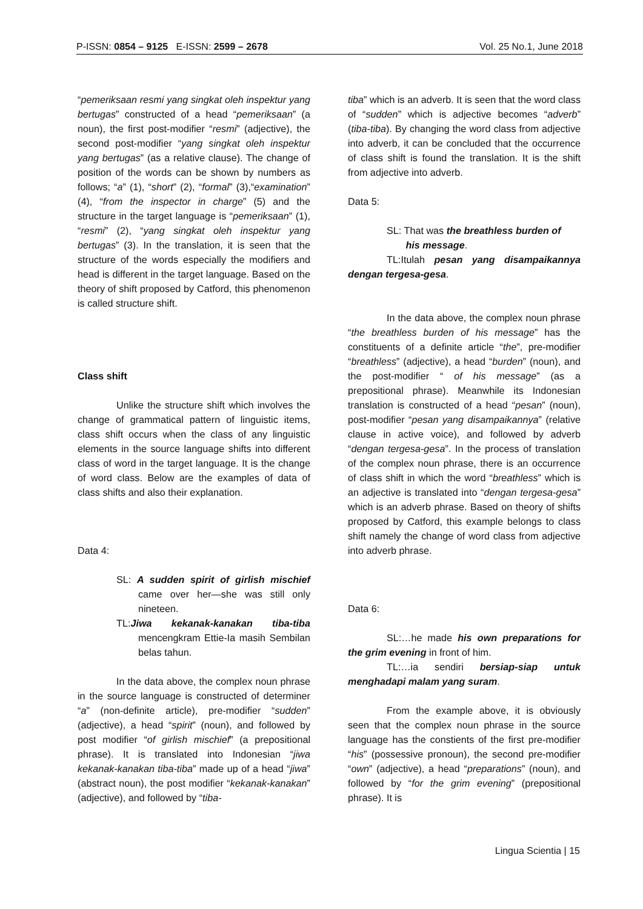P-ISSN: 0854 – 9125 E-ISSN: 2599 – 2678 Vol. 25 No.1, June 2018
“pemeriksaan resmi yang singkat oleh inspektur yang bertugas” constructed of a head “pemeriksaan” (a noun), the first post-modifier “resmi” (adjective), the second post-modifier “yang singkat oleh inspektur yang bertugas” (as a relative clause). The change of position of the words can be shown by numbers as follows; “a” (1), “short” (2), “formal” (3),“examination” (4), “from the inspector in charge” (5) and the structure in the target language is “pemeriksaan” (1), “resmi” (2), “yang singkat oleh inspektur yang bertugas” (3). In the translation, it is seen that the structure of the words especially the modifiers and head is different in the target language. Based on the theory of shift proposed by Catford, this phenomenon is called structure shift.
Class shift
Unlike the structure shift which involves the change of grammatical pattern of linguistic items, class shift occurs when the class of any linguistic elements in the source language shifts into different class of word in the target language. It is the change of word class. Below are the examples of data of class shifts and also their explanation.
Data 4:
SL: A sudden spirit of girlish mischief came over her—she was still only nineteen.
TL:Jiwa kekanak-kanakan tiba-tiba mencengkram Ettie-Ia masih Sembilan belas tahun.
In the data above, the complex noun phrase in the source language is constructed of determiner “a” (non-definite article), pre-modifier “sudden” (adjective), a head “spirit” (noun), and followed by post modifier “of girlish mischief” (a prepositional phrase). It is translated into Indonesian “jiwa kekanak-kanakan tiba-tiba” made up of a head “jiwa” (abstract noun), the post modifier “kekanak-kanakan” (adjective), and followed by “tiba-
tiba” which is an adverb. It is seen that the word class of “sudden” which is adjective becomes “adverb” (tiba-tiba). By changing the word class from adjective into adverb, it can be concluded that the occurrence of class shift is found the translation. It is the shift from adjective into adverb.
Data 5:
SL: That was the breathless burden of
his message.
TL:Itulah pesan yang disampaikannya dengan tergesa-gesa.
In the data above, the complex noun phrase “the breathless burden of his message” has the constituents of a definite article “the”, pre-modifier “breathless” (adjective), a head “burden” (noun), and the post-modifier “ of his message” (as a prepositional phrase). Meanwhile its Indonesian translation is constructed of a head “pesan” (noun), post-modifier “pesan yang disampaikannya” (relative clause in active voice), and followed by adverb “dengan tergesa-gesa”. In the process of translation of the complex noun phrase, there is an occurrence of class shift in which the word “breathless” which is an adjective is translated into “dengan tergesa-gesa” which is an adverb phrase. Based on theory of shifts proposed by Catford, this example belongs to class shift namely the change of word class from adjective into adverb phrase.
Data 6:
SL:…he made his own preparations for the grim evening in front of him.
TL:…ia sendiri bersiap-siap untuk menghadapi malam yang suram.
From the example above, it is obviously seen that the complex noun phrase in the source language has the constients of the first pre-modifier “his” (possessive pronoun), the second pre-modifier “own” (adjective), a head “preparations” (noun), and followed by “for the grim evening” (prepositional phrase). It is
Lingua Scientia | 15